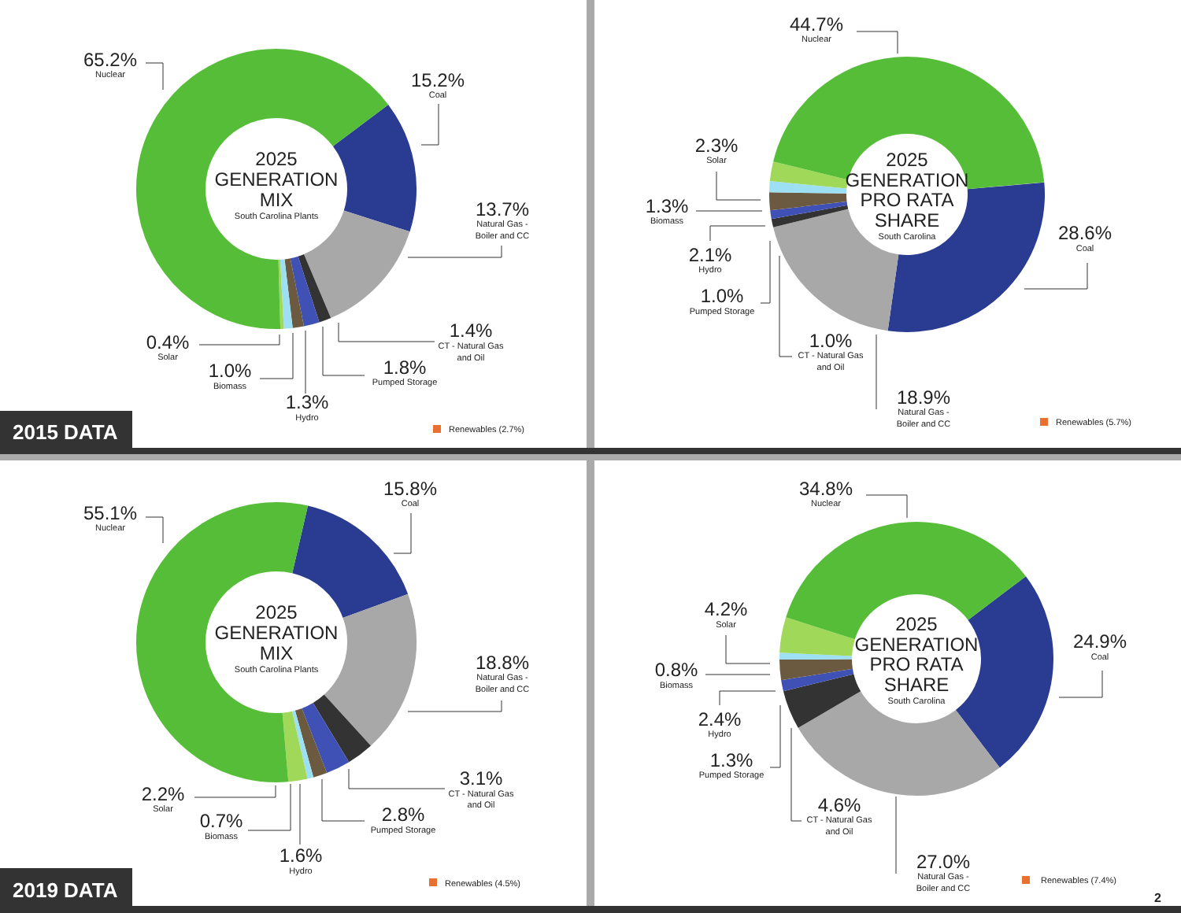2025
GENERATION
MIX
South Carolina Plants
65.2%
Nuclear
15.2%
Coal
13.7%
Natural Gas -
Boiler and CC
1.4%
CT - Natural Gas
and Oil
1.8%
Pumped Storage
0.4%
Solar
1.0%
Biomass
1.3%
Hydro
Renewables (2.7%)
2015 DATA
2025
GENERATION
PRO RATA
SHARE
South Carolina
44.7%
Nuclear
2.3%
Solar
1.3%
Biomass
2.1%
Hydro
1.0%
Pumped Storage
1.0%
CT - Natural Gas
and Oil
18.9%
Natural Gas -
Boiler and CC
28.6%
Coal
Renewables (5.7%)
2025
GENERATION
MIX
South Carolina Plants
55.1%
Nuclear
15.8%
Coal
18.8%
Natural Gas -
Boiler and CC
3.1%
CT - Natural Gas
and Oil
2.8%
Pumped Storage
2.2%
Solar
0.7%
Biomass
1.6%
Hydro
Renewables (4.5%)
2019 DATA
2025
GENERATION
PRO RATA
SHARE
South Carolina
34.8%
Nuclear
4.2%
Solar
0.8%
Biomass
2.4%
Hydro
1.3%
Pumped Storage
4.6%
CT - Natural Gas
and Oil
27.0%
Natural Gas -
Boiler and CC
24.9%
Coal
Renewables (7.4%)
2